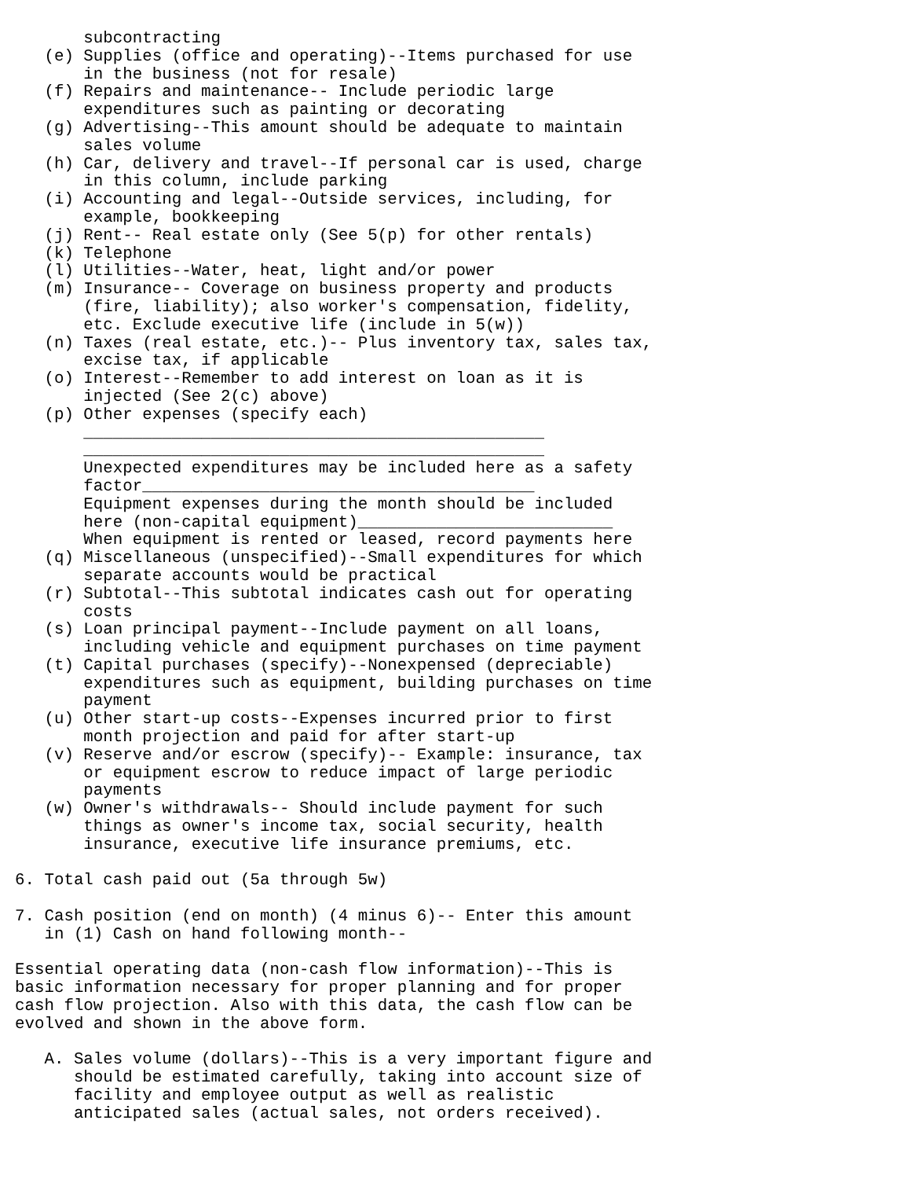subcontracting
   (e) Supplies (office and operating)--Items purchased for use
       in the business (not for resale)
   (f) Repairs and maintenance-- Include periodic large
       expenditures such as painting or decorating
   (g) Advertising--This amount should be adequate to maintain
       sales volume
   (h) Car, delivery and travel--If personal car is used, charge
       in this column, include parking
   (i) Accounting and legal--Outside services, including, for
       example, bookkeeping
   (j) Rent-- Real estate only (See 5(p) for other rentals)
   (k) Telephone
   (l) Utilities--Water, heat, light and/or power
   (m) Insurance-- Coverage on business property and products
       (fire, liability); also worker's compensation, fidelity,
       etc. Exclude executive life (include in 5(w))
   (n) Taxes (real estate, etc.)-- Plus inventory tax, sales tax,
       excise tax, if applicable
   (o) Interest--Remember to add interest on loan as it is
       injected (See 2(c) above)
   (p) Other expenses (specify each)
       _______________________________________________
       _______________________________________________
       Unexpected expenditures may be included here as a safety
       factor________________________________________
       Equipment expenses during the month should be included
       here (non-capital equipment)__________________________
       When equipment is rented or leased, record payments here
   (q) Miscellaneous (unspecified)--Small expenditures for which
       separate accounts would be practical
   (r) Subtotal--This subtotal indicates cash out for operating
       costs
   (s) Loan principal payment--Include payment on all loans,
       including vehicle and equipment purchases on time payment
   (t) Capital purchases (specify)--Nonexpensed (depreciable)
       expenditures such as equipment, building purchases on time
       payment
   (u) Other start-up costs--Expenses incurred prior to first
       month projection and paid for after start-up
   (v) Reserve and/or escrow (specify)-- Example: insurance, tax
       or equipment escrow to reduce impact of large periodic
       payments
   (w) Owner's withdrawals-- Should include payment for such
       things as owner's income tax, social security, health
       insurance, executive life insurance premiums, etc.

6. Total cash paid out (5a through 5w)

7. Cash position (end on month) (4 minus 6)-- Enter this amount
   in (1) Cash on hand following month--

Essential operating data (non-cash flow information)--This is
basic information necessary for proper planning and for proper
cash flow projection. Also with this data, the cash flow can be
evolved and shown in the above form.

   A. Sales volume (dollars)--This is a very important figure and
      should be estimated carefully, taking into account size of
      facility and employee output as well as realistic
      anticipated sales (actual sales, not orders received).